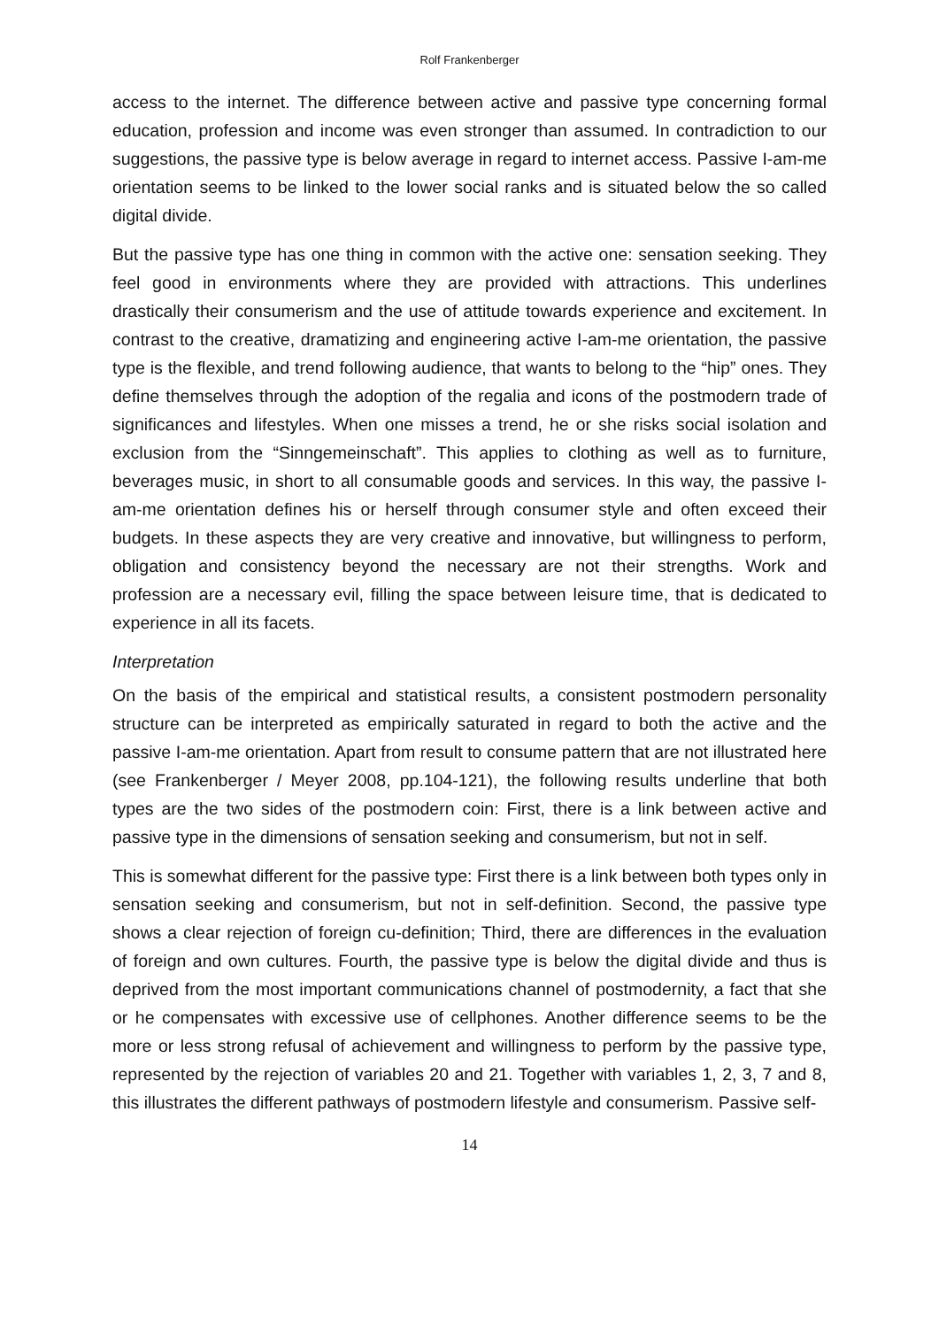Rolf Frankenberger
access to the internet. The difference between active and passive type concerning formal education, profession and income was even stronger than assumed. In contradiction to our suggestions, the passive type is below average in regard to internet access. Passive I-am-me orientation seems to be linked to the lower social ranks and is situated below the so called digital divide.
But the passive type has one thing in common with the active one: sensation seeking. They feel good in environments where they are provided with attractions. This underlines drastically their consumerism and the use of attitude towards experience and excitement. In contrast to the creative, dramatizing and engineering active I-am-me orientation, the passive type is the flexible, and trend following audience, that wants to belong to the “hip” ones. They define themselves through the adoption of the regalia and icons of the postmodern trade of significances and lifestyles. When one misses a trend, he or she risks social isolation and exclusion from the “Sinngemeinschaft”. This applies to clothing as well as to furniture, beverages music, in short to all consumable goods and services. In this way, the passive I-am-me orientation defines his or herself through consumer style and often exceed their budgets. In these aspects they are very creative and innovative, but willingness to perform, obligation and consistency beyond the necessary are not their strengths. Work and profession are a necessary evil, filling the space between leisure time, that is dedicated to experience in all its facets.
Interpretation
On the basis of the empirical and statistical results, a consistent postmodern personality structure can be interpreted as empirically saturated in regard to both the active and the passive I-am-me orientation. Apart from result to consume pattern that are not illustrated here (see Frankenberger / Meyer 2008, pp.104-121), the following results underline that both types are the two sides of the postmodern coin: First, there is a link between active and passive type in the dimensions of sensation seeking and consumerism, but not in self.
This is somewhat different for the passive type: First there is a link between both types only in sensation seeking and consumerism, but not in self-definition. Second, the passive type shows a clear rejection of foreign cu-definition; Third, there are differences in the evaluation of foreign and own cultures. Fourth, the passive type is below the digital divide and thus is deprived from the most important communications channel of postmodernity, a fact that she or he compensates with excessive use of cellphones. Another difference seems to be the more or less strong refusal of achievement and willingness to perform by the passive type, represented by the rejection of variables 20 and 21. Together with variables 1, 2, 3, 7 and 8, this illustrates the different pathways of postmodern lifestyle and consumerism. Passive self-
14